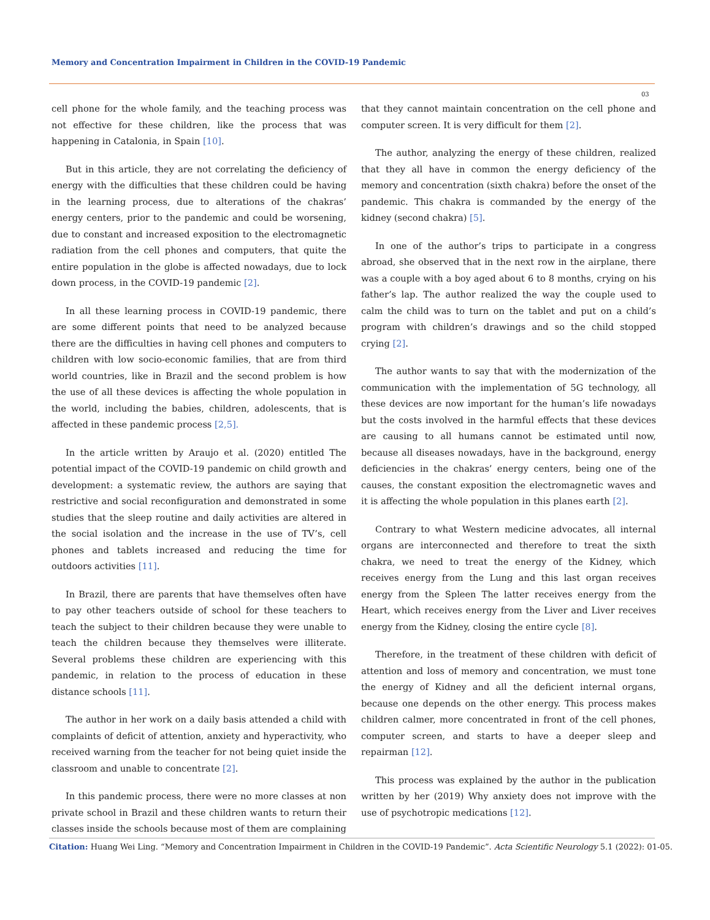Memory and Concentration Impairment in Children in the COVID-19 Pandemic
03
cell phone for the whole family, and the teaching process was not effective for these children, like the process that was happening in Catalonia, in Spain [10].
But in this article, they are not correlating the deficiency of energy with the difficulties that these children could be having in the learning process, due to alterations of the chakras’ energy centers, prior to the pandemic and could be worsening, due to constant and increased exposition to the electromagnetic radiation from the cell phones and computers, that quite the entire population in the globe is affected nowadays, due to lock down process, in the COVID-19 pandemic [2].
In all these learning process in COVID-19 pandemic, there are some different points that need to be analyzed because there are the difficulties in having cell phones and computers to children with low socio-economic families, that are from third world countries, like in Brazil and the second problem is how the use of all these devices is affecting the whole population in the world, including the babies, children, adolescents, that is affected in these pandemic process [2,5].
In the article written by Araujo et al. (2020) entitled The potential impact of the COVID-19 pandemic on child growth and development: a systematic review, the authors are saying that restrictive and social reconfiguration and demonstrated in some studies that the sleep routine and daily activities are altered in the social isolation and the increase in the use of TV’s, cell phones and tablets increased and reducing the time for outdoors activities [11].
In Brazil, there are parents that have themselves often have to pay other teachers outside of school for these teachers to teach the subject to their children because they were unable to teach the children because they themselves were illiterate. Several problems these children are experiencing with this pandemic, in relation to the process of education in these distance schools [11].
The author in her work on a daily basis attended a child with complaints of deficit of attention, anxiety and hyperactivity, who received warning from the teacher for not being quiet inside the classroom and unable to concentrate [2].
In this pandemic process, there were no more classes at non private school in Brazil and these children wants to return their classes inside the schools because most of them are complaining
that they cannot maintain concentration on the cell phone and computer screen. It is very difficult for them [2].
The author, analyzing the energy of these children, realized that they all have in common the energy deficiency of the memory and concentration (sixth chakra) before the onset of the pandemic. This chakra is commanded by the energy of the kidney (second chakra) [5].
In one of the author’s trips to participate in a congress abroad, she observed that in the next row in the airplane, there was a couple with a boy aged about 6 to 8 months, crying on his father’s lap. The author realized the way the couple used to calm the child was to turn on the tablet and put on a child’s program with children’s drawings and so the child stopped crying [2].
The author wants to say that with the modernization of the communication with the implementation of 5G technology, all these devices are now important for the human’s life nowadays but the costs involved in the harmful effects that these devices are causing to all humans cannot be estimated until now, because all diseases nowadays, have in the background, energy deficiencies in the chakras’ energy centers, being one of the causes, the constant exposition the electromagnetic waves and it is affecting the whole population in this planes earth [2].
Contrary to what Western medicine advocates, all internal organs are interconnected and therefore to treat the sixth chakra, we need to treat the energy of the Kidney, which receives energy from the Lung and this last organ receives energy from the Spleen The latter receives energy from the Heart, which receives energy from the Liver and Liver receives energy from the Kidney, closing the entire cycle [8].
Therefore, in the treatment of these children with deficit of attention and loss of memory and concentration, we must tone the energy of Kidney and all the deficient internal organs, because one depends on the other energy. This process makes children calmer, more concentrated in front of the cell phones, computer screen, and starts to have a deeper sleep and repairman [12].
This process was explained by the author in the publication written by her (2019) Why anxiety does not improve with the use of psychotropic medications [12].
Citation: Huang Wei Ling. “Memory and Concentration Impairment in Children in the COVID-19 Pandemic”. Acta Scientific Neurology 5.1 (2022): 01-05.